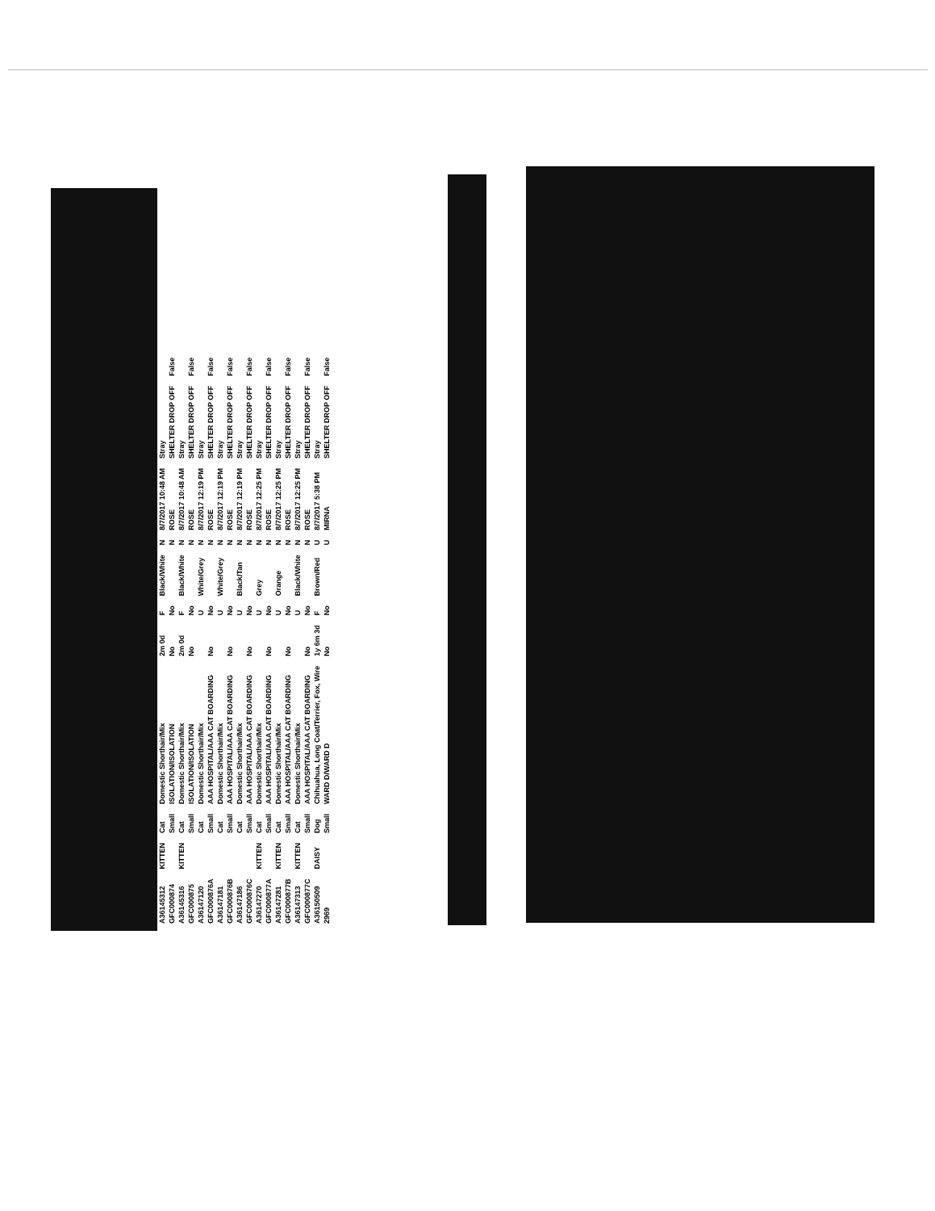| A36145312 | KITTEN | Cat | Domestic Shorthair/Mix | 2m 0d | F | Black/White | N | 8/7/2017 10:48 AM | Stray | |
| GFC000874 | | Small | ISOLATION/ISOLATION | No | No | | N | ROSE | SHELTER DROP OFF | False |
| A36145316 | KITTEN | Cat | Domestic Shorthair/Mix | 2m 0d | F | Black/White | N | 8/7/2017 10:48 AM | Stray | |
| GFC000875 | | Small | ISOLATION/ISOLATION | No | No | | N | ROSE | SHELTER DROP OFF | False |
| A36147120 | | Cat | Domestic Shorthair/Mix | | U | White/Grey | N | 8/7/2017 12:19 PM | Stray | |
| GFC000876A | | Small | AAA HOSPITAL/AAA CAT BOARDING | No | No | | N | ROSE | SHELTER DROP OFF | False |
| A36147181 | | Cat | Domestic Shorthair/Mix | | U | White/Grey | N | 8/7/2017 12:19 PM | Stray | |
| GFC000876B | | Small | AAA HOSPITAL/AAA CAT BOARDING | No | No | | N | ROSE | SHELTER DROP OFF | False |
| A36147186 | | Cat | Domestic Shorthair/Mix | | U | Black/Tan | N | 8/7/2017 12:19 PM | Stray | |
| GFC000876C | | Small | AAA HOSPITAL/AAA CAT BOARDING | No | No | | N | ROSE | SHELTER DROP OFF | False |
| A36147270 | KITTEN | Cat | Domestic Shorthair/Mix | | U | Grey | N | 8/7/2017 12:25 PM | Stray | |
| GFC000877A | | Small | AAA HOSPITAL/AAA CAT BOARDING | No | No | | N | ROSE | SHELTER DROP OFF | False |
| A36147281 | KITTEN | Cat | Domestic Shorthair/Mix | | U | Orange | N | 8/7/2017 12:25 PM | Stray | |
| GFC000877B | | Small | AAA HOSPITAL/AAA CAT BOARDING | No | No | | N | ROSE | SHELTER DROP OFF | False |
| A36147313 | KITTEN | Cat | Domestic Shorthair/Mix | | U | Black/White | N | 8/7/2017 12:25 PM | Stray | |
| GFC000877C | | Small | AAA HOSPITAL/AAA CAT BOARDING | No | No | | N | ROSE | SHELTER DROP OFF | False |
| A36150509 | DAISY | Dog | Chihuahua, Long Coat/Terrier, Fox, Wire | 1y 6m 3d | F | Brown/Red | U | 8/7/2017 5:38 PM | Stray | |
| 2969 | | Small | WARD D/WARD D | No | No | | U | MIRNA | SHELTER DROP OFF | False |